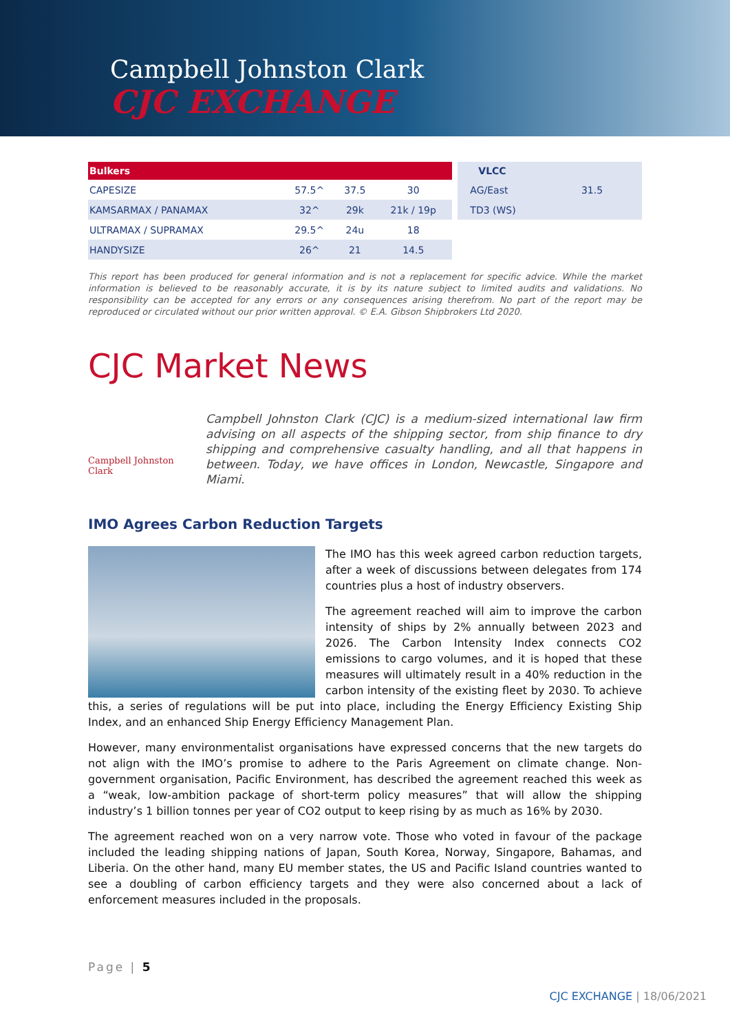Campbell Johnston Clark
CJC EXCHANGE
| Bulkers | | | |
| --- | --- | --- | --- |
| CAPESIZE | 57.5^ | 37.5 | 30 |
| KAMSARMAX / PANAMAX | 32^ | 29k | 21k / 19p |
| ULTRAMAX / SUPRAMAX | 29.5^ | 24u | 18 |
| HANDYSIZE | 26^ | 21 | 14.5 |
| VLCC | |
| --- | --- |
| AG/East | 31.5 |
| TD3 (WS) | |
This report has been produced for general information and is not a replacement for specific advice. While the market information is believed to be reasonably accurate, it is by its nature subject to limited audits and validations. No responsibility can be accepted for any errors or any consequences arising therefrom. No part of the report may be reproduced or circulated without our prior written approval. © E.A. Gibson Shipbrokers Ltd 2020.
CJC Market News
Campbell Johnston Clark
Campbell Johnston Clark (CJC) is a medium-sized international law firm advising on all aspects of the shipping sector, from ship finance to dry shipping and comprehensive casualty handling, and all that happens in between. Today, we have offices in London, Newcastle, Singapore and Miami.
IMO Agrees Carbon Reduction Targets
The IMO has this week agreed carbon reduction targets, after a week of discussions between delegates from 174 countries plus a host of industry observers.
The agreement reached will aim to improve the carbon intensity of ships by 2% annually between 2023 and 2026. The Carbon Intensity Index connects CO2 emissions to cargo volumes, and it is hoped that these measures will ultimately result in a 40% reduction in the carbon intensity of the existing fleet by 2030. To achieve this, a series of regulations will be put into place, including the Energy Efficiency Existing Ship Index, and an enhanced Ship Energy Efficiency Management Plan.
However, many environmentalist organisations have expressed concerns that the new targets do not align with the IMO’s promise to adhere to the Paris Agreement on climate change. Non-government organisation, Pacific Environment, has described the agreement reached this week as a “weak, low-ambition package of short-term policy measures” that will allow the shipping industry’s 1 billion tonnes per year of CO2 output to keep rising by as much as 16% by 2030.
The agreement reached won on a very narrow vote. Those who voted in favour of the package included the leading shipping nations of Japan, South Korea, Norway, Singapore, Bahamas, and Liberia. On the other hand, many EU member states, the US and Pacific Island countries wanted to see a doubling of carbon efficiency targets and they were also concerned about a lack of enforcement measures included in the proposals.
Page | 5
CJC EXCHANGE | 18/06/2021